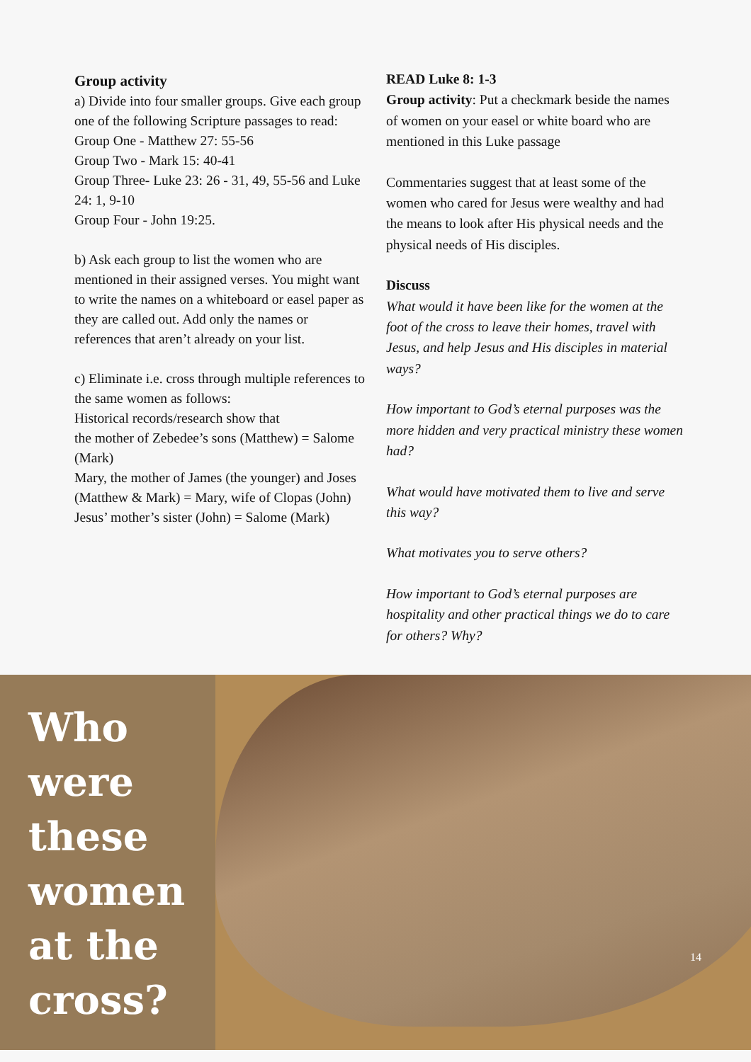Group activity
a) Divide into four smaller groups. Give each group one of the following Scripture passages to read:
Group One - Matthew 27: 55-56
Group Two - Mark 15: 40-41
Group Three- Luke 23: 26 - 31, 49, 55-56 and Luke 24: 1, 9-10
Group Four - John 19:25.
b) Ask each group to list the women who are mentioned in their assigned verses. You might want to write the names on a whiteboard or easel paper as they are called out. Add only the names or references that aren’t already on your list.
c) Eliminate i.e. cross through multiple references to the same women as follows:
Historical records/research show that
the mother of Zebedee’s sons (Matthew) = Salome (Mark)
Mary, the mother of James (the younger) and Joses (Matthew & Mark) = Mary, wife of Clopas (John)
Jesus’ mother’s sister (John) = Salome (Mark)
READ Luke 8: 1-3
Group activity: Put a checkmark beside the names of women on your easel or white board who are mentioned in this Luke passage
Commentaries suggest that at least some of the women who cared for Jesus were wealthy and had the means to look after His physical needs and the physical needs of His disciples.
Discuss
What would it have been like for the women at the foot of the cross to leave their homes, travel with Jesus, and help Jesus and His disciples in material ways?
How important to God’s eternal purposes was the more hidden and very practical ministry these women had?
What would have motivated them to live and serve this way?
What motivates you to serve others?
How important to God’s eternal purposes are hospitality and other practical things we do to care for others? Why?
Who
were
these
women
at the
cross?
14